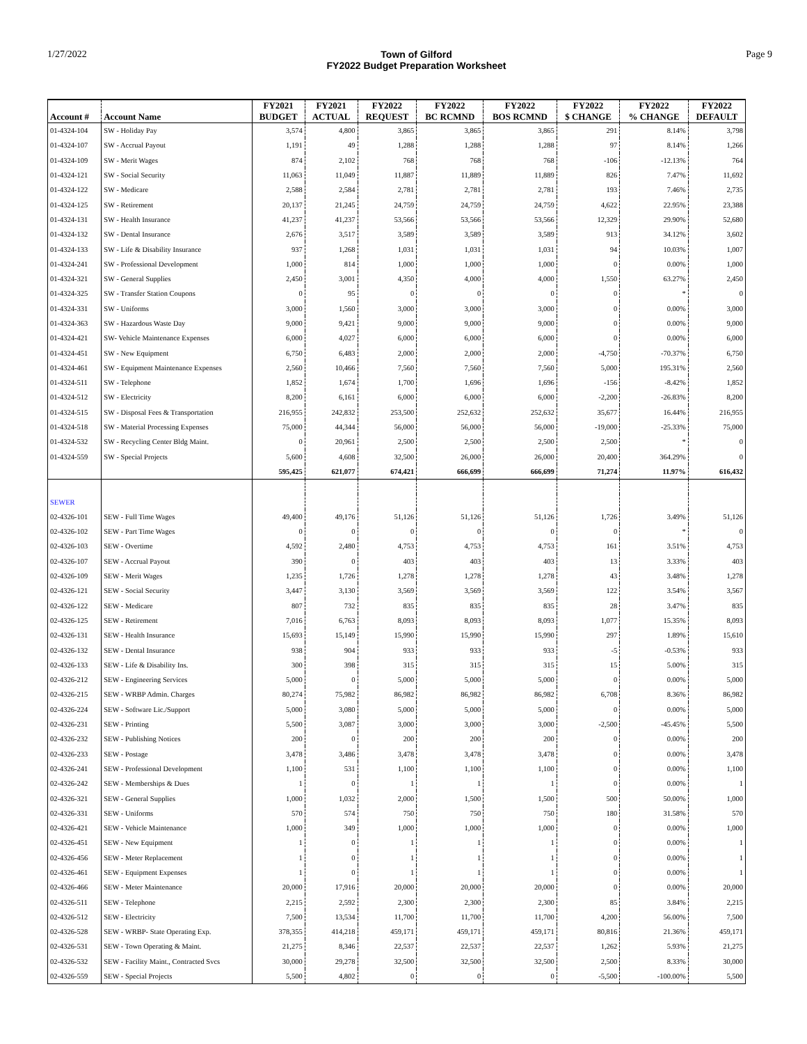1/27/2022 Town of Gilford
FY2022 Budget Preparation Worksheet
Page 9
| | | FY2021 | FY2021 | FY2022 | FY2022 | FY2022 | FY2022 | FY2022 | FY2022 |
| --- | --- | --- | --- | --- | --- | --- | --- | --- | --- |
| Account # | Account Name | BUDGET | ACTUAL | REQUEST | BC RCMND | BOS RCMND | $ CHANGE | % CHANGE | DEFAULT |
| 01-4324-104 | SW - Holiday Pay | 3,574 | 4,800 | 3,865 | 3,865 | 3,865 | 291 | 8.14% | 3,798 |
| 01-4324-107 | SW - Accrual Payout | 1,191 | 49 | 1,288 | 1,288 | 1,288 | 97 | 8.14% | 1,266 |
| 01-4324-109 | SW - Merit Wages | 874 | 2,102 | 768 | 768 | 768 | -106 | -12.13% | 764 |
| 01-4324-121 | SW - Social Security | 11,063 | 11,049 | 11,887 | 11,889 | 11,889 | 826 | 7.47% | 11,692 |
| 01-4324-122 | SW - Medicare | 2,588 | 2,584 | 2,781 | 2,781 | 2,781 | 193 | 7.46% | 2,735 |
| 01-4324-125 | SW - Retirement | 20,137 | 21,245 | 24,759 | 24,759 | 24,759 | 4,622 | 22.95% | 23,388 |
| 01-4324-131 | SW - Health Insurance | 41,237 | 41,237 | 53,566 | 53,566 | 53,566 | 12,329 | 29.90% | 52,680 |
| 01-4324-132 | SW - Dental Insurance | 2,676 | 3,517 | 3,589 | 3,589 | 3,589 | 913 | 34.12% | 3,602 |
| 01-4324-133 | SW - Life & Disability Insurance | 937 | 1,268 | 1,031 | 1,031 | 1,031 | 94 | 10.03% | 1,007 |
| 01-4324-241 | SW - Professional Development | 1,000 | 814 | 1,000 | 1,000 | 1,000 | 0 | 0.00% | 1,000 |
| 01-4324-321 | SW - General Supplies | 2,450 | 3,001 | 4,350 | 4,000 | 4,000 | 1,550 | 63.27% | 2,450 |
| 01-4324-325 | SW - Transfer Station Coupons | 0 | 95 | 0 | 0 | 0 | 0 | * | 0 |
| 01-4324-331 | SW - Uniforms | 3,000 | 1,560 | 3,000 | 3,000 | 3,000 | 0 | 0.00% | 3,000 |
| 01-4324-363 | SW - Hazardous Waste Day | 9,000 | 9,421 | 9,000 | 9,000 | 9,000 | 0 | 0.00% | 9,000 |
| 01-4324-421 | SW- Vehicle Maintenance Expenses | 6,000 | 4,027 | 6,000 | 6,000 | 6,000 | 0 | 0.00% | 6,000 |
| 01-4324-451 | SW - New Equipment | 6,750 | 6,483 | 2,000 | 2,000 | 2,000 | -4,750 | -70.37% | 6,750 |
| 01-4324-461 | SW - Equipment Maintenance Expenses | 2,560 | 10,466 | 7,560 | 7,560 | 7,560 | 5,000 | 195.31% | 2,560 |
| 01-4324-511 | SW - Telephone | 1,852 | 1,674 | 1,700 | 1,696 | 1,696 | -156 | -8.42% | 1,852 |
| 01-4324-512 | SW - Electricity | 8,200 | 6,161 | 6,000 | 6,000 | 6,000 | -2,200 | -26.83% | 8,200 |
| 01-4324-515 | SW - Disposal Fees & Transportation | 216,955 | 242,832 | 253,500 | 252,632 | 252,632 | 35,677 | 16.44% | 216,955 |
| 01-4324-518 | SW - Material Processing Expenses | 75,000 | 44,344 | 56,000 | 56,000 | 56,000 | -19,000 | -25.33% | 75,000 |
| 01-4324-532 | SW - Recycling Center Bldg Maint. | 0 | 20,961 | 2,500 | 2,500 | 2,500 | 2,500 | * | 0 |
| 01-4324-559 | SW - Special Projects | 5,600 | 4,608 | 32,500 | 26,000 | 26,000 | 20,400 | 364.29% | 0 |
| | | 595,425 | 621,077 | 674,421 | 666,699 | 666,699 | 71,274 | 11.97% | 616,432 |
| SEWER | | | | | | | | | |
| 02-4326-101 | SEW - Full Time Wages | 49,400 | 49,176 | 51,126 | 51,126 | 51,126 | 1,726 | 3.49% | 51,126 |
| 02-4326-102 | SEW - Part Time Wages | 0 | 0 | 0 | 0 | 0 | 0 | * | 0 |
| 02-4326-103 | SEW - Overtime | 4,592 | 2,480 | 4,753 | 4,753 | 4,753 | 161 | 3.51% | 4,753 |
| 02-4326-107 | SEW - Accrual Payout | 390 | 0 | 403 | 403 | 403 | 13 | 3.33% | 403 |
| 02-4326-109 | SEW - Merit Wages | 1,235 | 1,726 | 1,278 | 1,278 | 1,278 | 43 | 3.48% | 1,278 |
| 02-4326-121 | SEW - Social Security | 3,447 | 3,130 | 3,569 | 3,569 | 3,569 | 122 | 3.54% | 3,567 |
| 02-4326-122 | SEW - Medicare | 807 | 732 | 835 | 835 | 835 | 28 | 3.47% | 835 |
| 02-4326-125 | SEW - Retirement | 7,016 | 6,763 | 8,093 | 8,093 | 8,093 | 1,077 | 15.35% | 8,093 |
| 02-4326-131 | SEW - Health Insurance | 15,693 | 15,149 | 15,990 | 15,990 | 15,990 | 297 | 1.89% | 15,610 |
| 02-4326-132 | SEW - Dental Insurance | 938 | 904 | 933 | 933 | 933 | -5 | -0.53% | 933 |
| 02-4326-133 | SEW - Life & Disability Ins. | 300 | 398 | 315 | 315 | 315 | 15 | 5.00% | 315 |
| 02-4326-212 | SEW - Engineering Services | 5,000 | 0 | 5,000 | 5,000 | 5,000 | 0 | 0.00% | 5,000 |
| 02-4326-215 | SEW - WRBP Admin. Charges | 80,274 | 75,982 | 86,982 | 86,982 | 86,982 | 6,708 | 8.36% | 86,982 |
| 02-4326-224 | SEW - Software Lic./Support | 5,000 | 3,080 | 5,000 | 5,000 | 5,000 | 0 | 0.00% | 5,000 |
| 02-4326-231 | SEW - Printing | 5,500 | 3,087 | 3,000 | 3,000 | 3,000 | -2,500 | -45.45% | 5,500 |
| 02-4326-232 | SEW - Publishing Notices | 200 | 0 | 200 | 200 | 200 | 0 | 0.00% | 200 |
| 02-4326-233 | SEW - Postage | 3,478 | 3,486 | 3,478 | 3,478 | 3,478 | 0 | 0.00% | 3,478 |
| 02-4326-241 | SEW - Professional Development | 1,100 | 531 | 1,100 | 1,100 | 1,100 | 0 | 0.00% | 1,100 |
| 02-4326-242 | SEW - Memberships & Dues | 1 | 0 | 1 | 1 | 1 | 0 | 0.00% | 1 |
| 02-4326-321 | SEW - General Supplies | 1,000 | 1,032 | 2,000 | 1,500 | 1,500 | 500 | 50.00% | 1,000 |
| 02-4326-331 | SEW - Uniforms | 570 | 574 | 750 | 750 | 750 | 180 | 31.58% | 570 |
| 02-4326-421 | SEW - Vehicle Maintenance | 1,000 | 349 | 1,000 | 1,000 | 1,000 | 0 | 0.00% | 1,000 |
| 02-4326-451 | SEW - New Equipment | 1 | 0 | 1 | 1 | 1 | 0 | 0.00% | 1 |
| 02-4326-456 | SEW - Meter Replacement | 1 | 0 | 1 | 1 | 1 | 0 | 0.00% | 1 |
| 02-4326-461 | SEW - Equipment Expenses | 1 | 0 | 1 | 1 | 1 | 0 | 0.00% | 1 |
| 02-4326-466 | SEW - Meter Maintenance | 20,000 | 17,916 | 20,000 | 20,000 | 20,000 | 0 | 0.00% | 20,000 |
| 02-4326-511 | SEW - Telephone | 2,215 | 2,592 | 2,300 | 2,300 | 2,300 | 85 | 3.84% | 2,215 |
| 02-4326-512 | SEW - Electricity | 7,500 | 13,534 | 11,700 | 11,700 | 11,700 | 4,200 | 56.00% | 7,500 |
| 02-4326-528 | SEW - WRBP- State Operating Exp. | 378,355 | 414,218 | 459,171 | 459,171 | 459,171 | 80,816 | 21.36% | 459,171 |
| 02-4326-531 | SEW - Town Operating & Maint. | 21,275 | 8,346 | 22,537 | 22,537 | 22,537 | 1,262 | 5.93% | 21,275 |
| 02-4326-532 | SEW - Facility Maint., Contracted Svcs | 30,000 | 29,278 | 32,500 | 32,500 | 32,500 | 2,500 | 8.33% | 30,000 |
| 02-4326-559 | SEW - Special Projects | 5,500 | 4,802 | 0 | 0 | 0 | -5,500 | -100.00% | 5,500 |